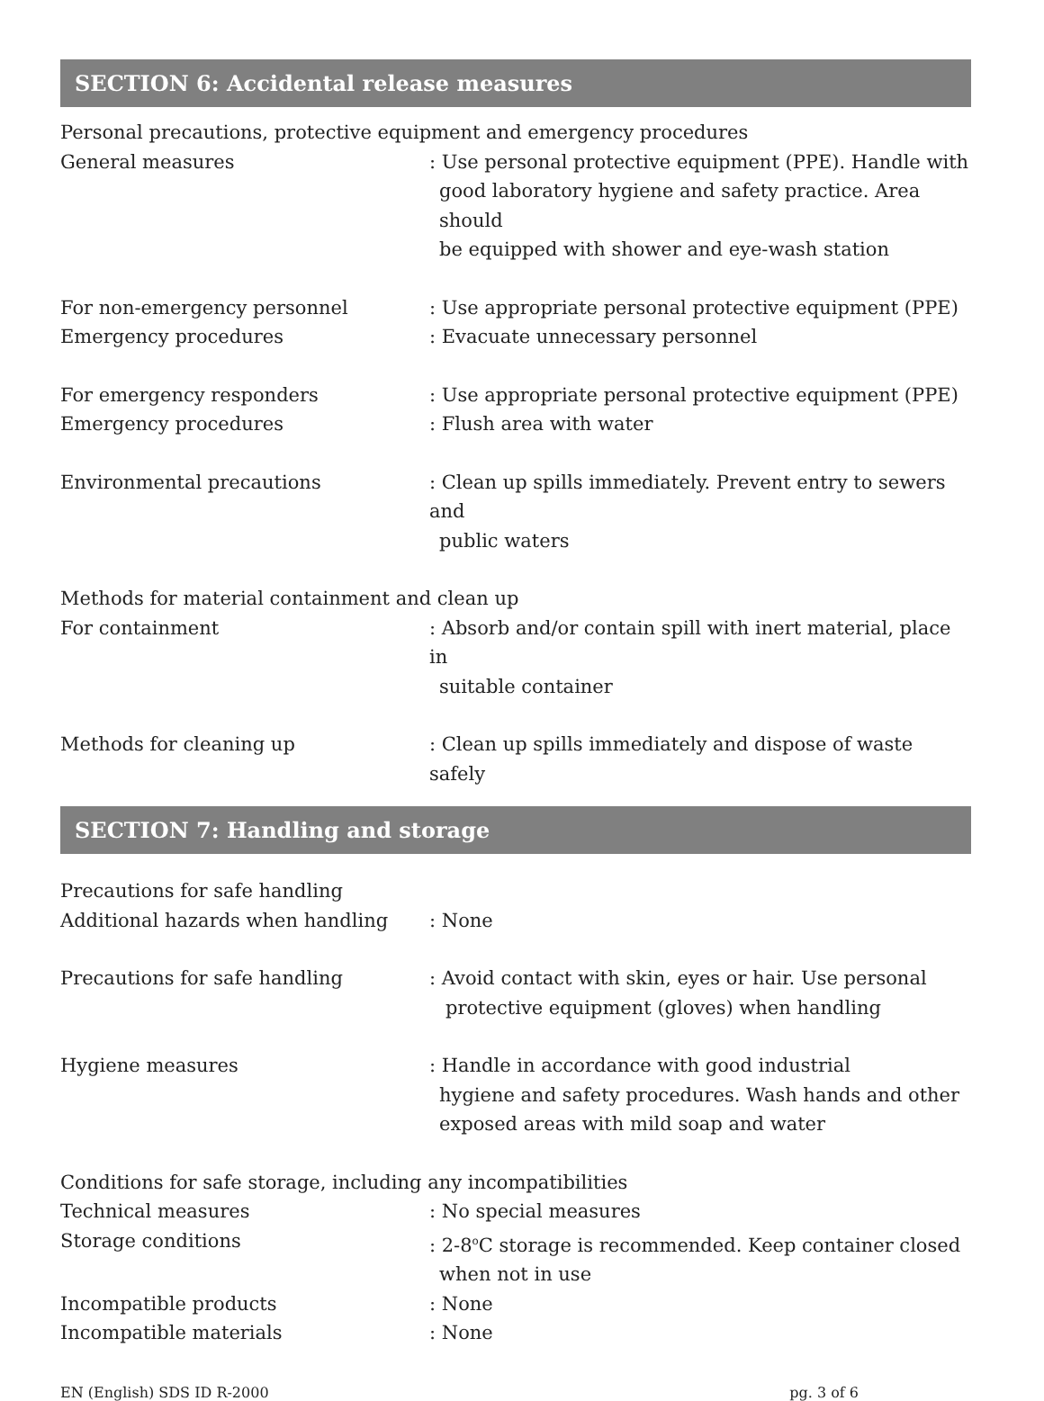SECTION 6: Accidental release measures
Personal precautions, protective equipment and emergency procedures
General measures : Use personal protective equipment (PPE). Handle with
good laboratory hygiene and safety practice. Area should
be equipped with shower and eye-wash station
For non-emergency personnel : Use appropriate personal protective equipment (PPE)
Emergency procedures : Evacuate unnecessary personnel
For emergency responders : Use appropriate personal protective equipment (PPE)
Emergency procedures : Flush area with water
Environmental precautions : Clean up spills immediately. Prevent entry to sewers and
public waters
Methods for material containment and clean up
For containment : Absorb and/or contain spill with inert material, place in
suitable container
Methods for cleaning up : Clean up spills immediately and dispose of waste safely
SECTION 7: Handling and storage
Precautions for safe handling
Additional hazards when handling : None
Precautions for safe handling : Avoid contact with skin, eyes or hair. Use personal
protective equipment (gloves) when handling
Hygiene measures : Handle in accordance with good industrial
hygiene and safety procedures. Wash hands and other
exposed areas with mild soap and water
Conditions for safe storage, including any incompatibilities
Technical measures : No special measures
Storage conditions : 2-8<sup>o</sup>C storage is recommended. Keep container closed
when not in use
Incompatible products : None
Incompatible materials : None
EN (English) SDS ID R-2000 pg. 3 of 6